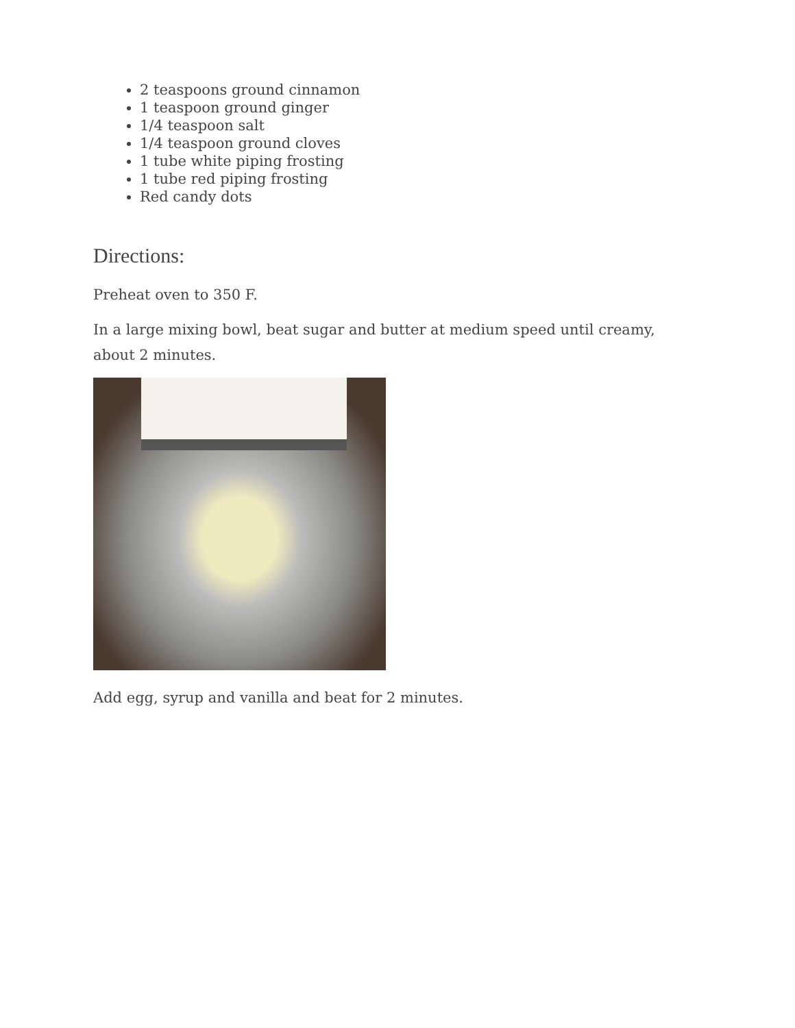2 teaspoons ground cinnamon
1 teaspoon ground ginger
1/4 teaspoon salt
1/4 teaspoon ground cloves
1 tube white piping frosting
1 tube red piping frosting
Red candy dots
Directions:
Preheat oven to 350 F.
In a large mixing bowl, beat sugar and butter at medium speed until creamy, about 2 minutes.
Add egg, syrup and vanilla and beat for 2 minutes.